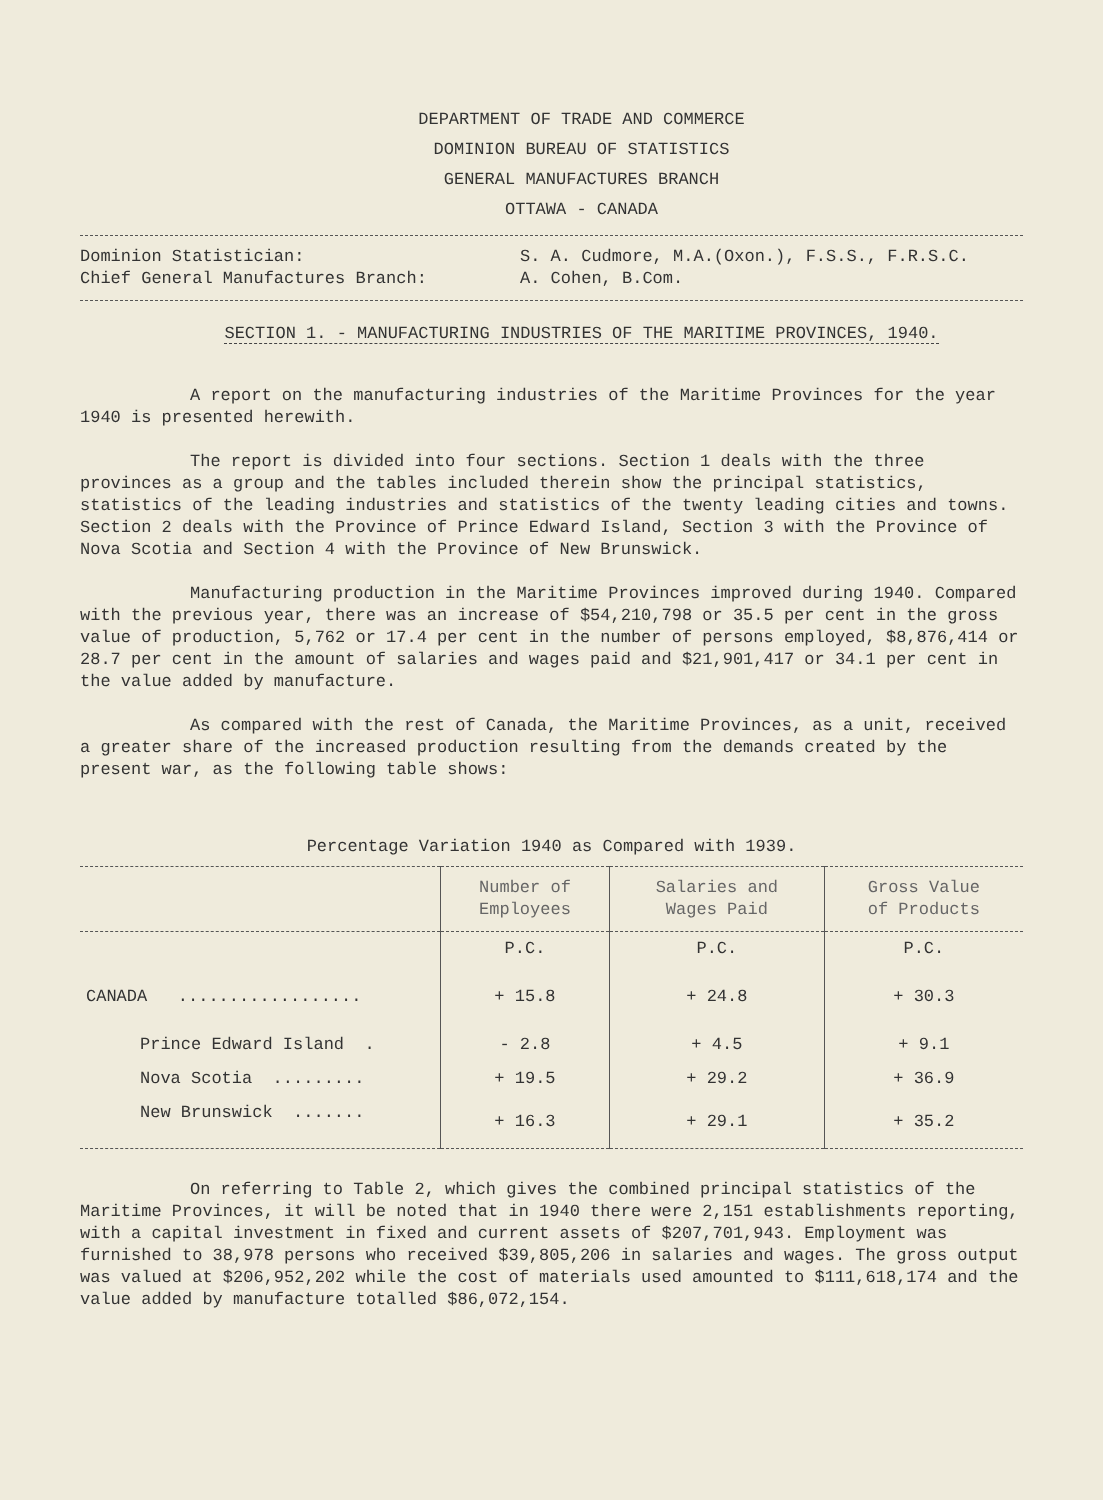DEPARTMENT OF TRADE AND COMMERCE
DOMINION BUREAU OF STATISTICS
GENERAL MANUFACTURES BRANCH
OTTAWA - CANADA
Dominion Statistician:
Chief General Manufactures Branch:
S. A. Cudmore, M.A.(Oxon.), F.S.S., F.R.S.C.
A. Cohen, B.Com.
SECTION 1. - MANUFACTURING INDUSTRIES OF THE MARITIME PROVINCES, 1940.
A report on the manufacturing industries of the Maritime Provinces for the year 1940 is presented herewith.
The report is divided into four sections. Section 1 deals with the three provinces as a group and the tables included therein show the principal statistics, statistics of the leading industries and statistics of the twenty leading cities and towns. Section 2 deals with the Province of Prince Edward Island, Section 3 with the Province of Nova Scotia and Section 4 with the Province of New Brunswick.
Manufacturing production in the Maritime Provinces improved during 1940. Compared with the previous year, there was an increase of $54,210,798 or 35.5 per cent in the gross value of production, 5,762 or 17.4 per cent in the number of persons employed, $8,876,414 or 28.7 per cent in the amount of salaries and wages paid and $21,901,417 or 34.1 per cent in the value added by manufacture.
As compared with the rest of Canada, the Maritime Provinces, as a unit, received a greater share of the increased production resulting from the demands created by the present war, as the following table shows:
Percentage Variation 1940 as Compared with 1939.
| | Number of Employees | Salaries and Wages Paid | Gross Value of Products |
| --- | --- | --- | --- |
| | P.C. | P.C. | P.C. |
| CANADA .................. | + 15.8 | + 24.8 | + 30.3 |
| Prince Edward Island . | - 2.8 | + 4.5 | + 9.1 |
| Nova Scotia ......... | + 19.5 | + 29.2 | + 36.9 |
| New Brunswick ....... | + 16.3 | + 29.1 | + 35.2 |
On referring to Table 2, which gives the combined principal statistics of the Maritime Provinces, it will be noted that in 1940 there were 2,151 establishments reporting, with a capital investment in fixed and current assets of $207,701,943. Employment was furnished to 38,978 persons who received $39,805,206 in salaries and wages. The gross output was valued at $206,952,202 while the cost of materials used amounted to $111,618,174 and the value added by manufacture totalled $86,072,154.